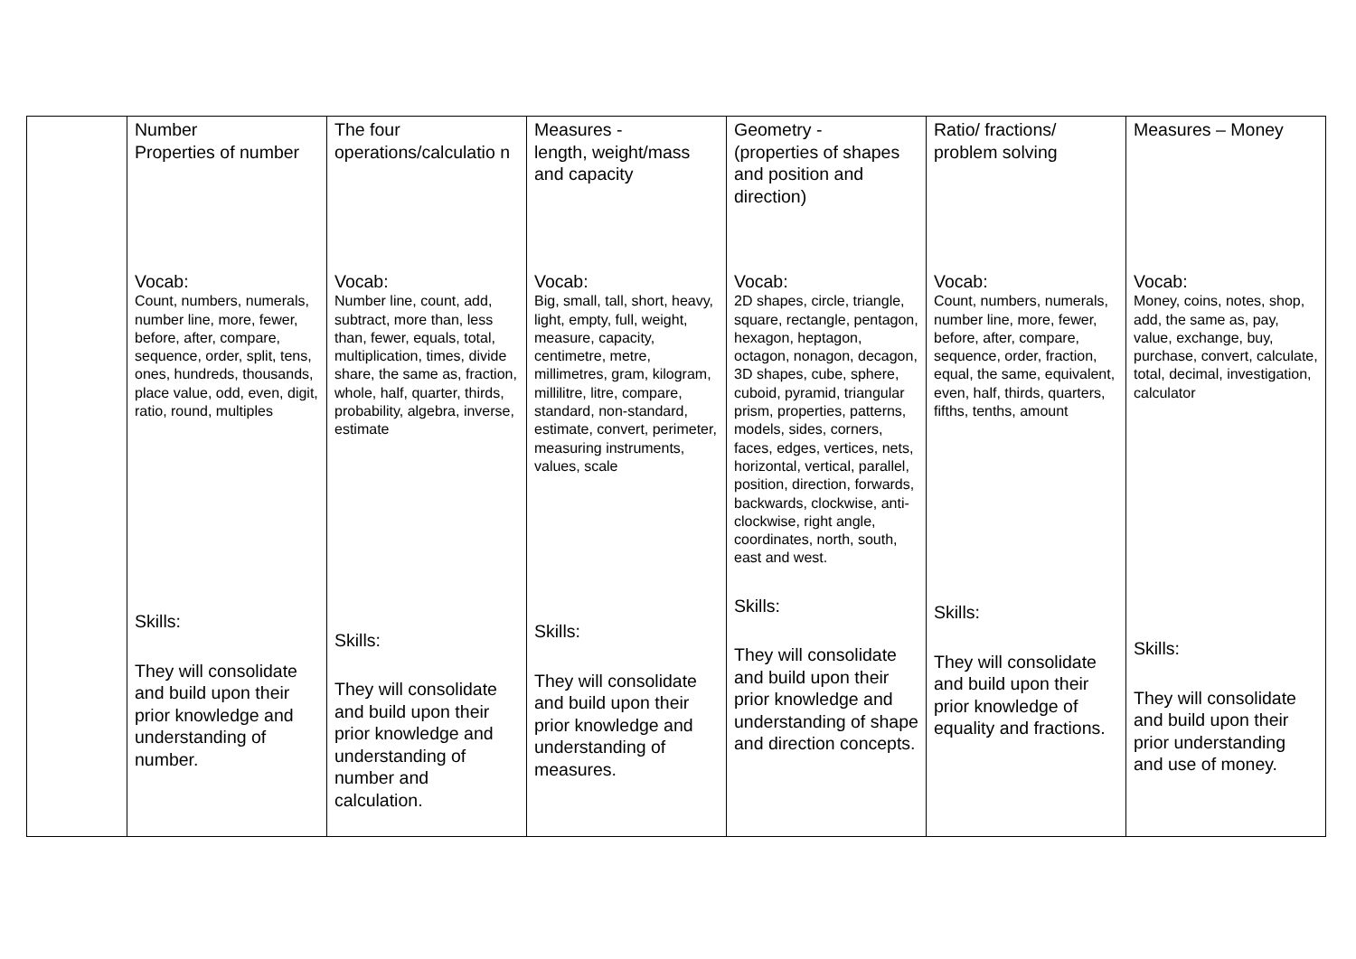| | Number Properties of number Vocab: Count, numbers, numerals, number line, more, fewer, before, after, compare, sequence, order, split, tens, ones, hundreds, thousands, place value, odd, even, digit, ratio, round, multiples Skills: They will consolidate and build upon their prior knowledge and understanding of number. | The four operations/calculatio n Vocab: Number line, count, add, subtract, more than, less than, fewer, equals, total, multiplication, times, divide share, the same as, fraction, whole, half, quarter, thirds, probability, algebra, inverse, estimate Skills: They will consolidate and build upon their prior knowledge and understanding of number and calculation. | Measures - length, weight/mass and capacity Vocab: Big, small, tall, short, heavy, light, empty, full, weight, measure, capacity, centimetre, metre, millimetres, gram, kilogram, millilitre, litre, compare, standard, non-standard, estimate, convert, perimeter, measuring instruments, values, scale Skills: They will consolidate and build upon their prior knowledge and understanding of measures. | Geometry - (properties of shapes and position and direction) Vocab: 2D shapes, circle, triangle, square, rectangle, pentagon, hexagon, heptagon, octagon, nonagon, decagon, 3D shapes, cube, sphere, cuboid, pyramid, triangular prism, properties, patterns, models, sides, corners, faces, edges, vertices, nets, horizontal, vertical, parallel, position, direction, forwards, backwards, clockwise, anti-clockwise, right angle, coordinates, north, south, east and west. Skills: They will consolidate and build upon their prior knowledge and understanding of shape and direction concepts. | Ratio/ fractions/ problem solving Vocab: Count, numbers, numerals, number line, more, fewer, before, after, compare, sequence, order, fraction, equal, the same, equivalent, even, half, thirds, quarters, fifths, tenths, amount Skills: They will consolidate and build upon their prior knowledge of equality and fractions. | Measures – Money Vocab: Money, coins, notes, shop, add, the same as, pay, value, exchange, buy, purchase, convert, calculate, total, decimal, investigation, calculator Skills: They will consolidate and build upon their prior understanding and use of money. |